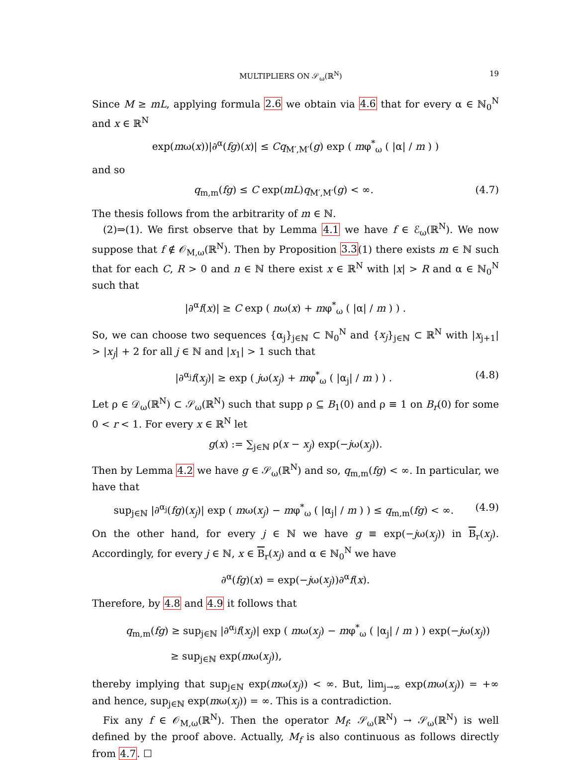MULTIPLIERS ON 𝒮<sub>ω</sub>(ℝ<sup>N</sup>) 19
Since M ≥ mL, applying formula 2.6 we obtain via 4.6 that for every α ∈ ℕ<sub>0</sub><sup>N</sup> and x ∈ ℝ<sup>N</sup>
exp(mω(x))|∂<sup>α</sup>(fg)(x)| ≤ Cq<sub>M′,M′</sub>(g) exp ( mφ<sup>*</sup><sub>ω</sub> ( |α| / m ) )
and so
q<sub>m,m</sub>(fg) ≤ C exp(mL)q<sub>M′,M′</sub>(g) < ∞.
(4.7)
The thesis follows from the arbitrarity of m ∈ ℕ.
(2)⇒(1). We first observe that by Lemma 4.1 we have f ∈ ℰ<sub>ω</sub>(ℝ<sup>N</sup>). We now suppose that f ∉ 𝒪<sub>M,ω</sub>(ℝ<sup>N</sup>). Then by Proposition 3.3(1) there exists m ∈ ℕ such that for each C, R > 0 and n ∈ ℕ there exist x ∈ ℝ<sup>N</sup> with |x| > R and α ∈ ℕ<sub>0</sub><sup>N</sup> such that
|∂<sup>α</sup>f(x)| ≥ C exp ( nω(x) + mφ<sup>*</sup><sub>ω</sub> ( |α| / m ) ) .
So, we can choose two sequences {α<sub>j</sub>}<sub>j∈ℕ</sub> ⊂ ℕ<sub>0</sub><sup>N</sup> and {x<sub>j</sub>}<sub>j∈ℕ</sub> ⊂ ℝ<sup>N</sup> with |x<sub>j+1</sub>| > |x<sub>j</sub>| + 2 for all j ∈ ℕ and |x<sub>1</sub>| > 1 such that
|∂<sup>α<sub>j</sub></sup>f(x<sub>j</sub>)| ≥ exp ( jω(x<sub>j</sub>) + mφ<sup>*</sup><sub>ω</sub> ( |α<sub>j</sub>| / m ) ) .
(4.8)
Let ρ ∈ 𝒟<sub>ω</sub>(ℝ<sup>N</sup>) ⊂ 𝒮<sub>ω</sub>(ℝ<sup>N</sup>) such that supp ρ ⊆ B<sub>1</sub>(0) and ρ ≡ 1 on B<sub>r</sub>(0) for some 0 < r < 1. For every x ∈ ℝ<sup>N</sup> let
g(x) := ∑<sub>j∈ℕ</sub> ρ(x − x<sub>j</sub>) exp(−jω(x<sub>j</sub>)).
Then by Lemma 4.2 we have g ∈ 𝒮<sub>ω</sub>(ℝ<sup>N</sup>) and so, q<sub>m,m</sub>(fg) < ∞. In particular, we have that
sup<sub>j∈ℕ</sub> |∂<sup>α<sub>j</sub></sup>(fg)(x<sub>j</sub>)| exp ( mω(x<sub>j</sub>) − mφ<sup>*</sup><sub>ω</sub> ( |α<sub>j</sub>| / m ) ) ≤ q<sub>m,m</sub>(fg) < ∞.
(4.9)
On the other hand, for every j ∈ ℕ we have g ≡ exp(−jω(x<sub>j</sub>)) in B<sub>r</sub>(x<sub>j</sub>). Accordingly, for every j ∈ ℕ, x ∈ B<sub>r</sub>(x<sub>j</sub>) and α ∈ ℕ<sub>0</sub><sup>N</sup> we have
∂<sup>α</sup>(fg)(x) = exp(−jω(x<sub>j</sub>))∂<sup>α</sup>f(x).
Therefore, by 4.8 and 4.9 it follows that
q<sub>m,m</sub>(fg) ≥ sup<sub>j∈ℕ</sub> |∂<sup>α<sub>j</sub></sup>f(x<sub>j</sub>)| exp ( mω(x<sub>j</sub>) − mφ<sup>*</sup><sub>ω</sub> ( |α<sub>j</sub>| / m ) ) exp(−jω(x<sub>j</sub>))
≥ sup<sub>j∈ℕ</sub> exp(mω(x<sub>j</sub>)),
thereby implying that sup<sub>j∈ℕ</sub> exp(mω(x<sub>j</sub>)) < ∞. But, lim<sub>j→∞</sub> exp(mω(x<sub>j</sub>)) = +∞ and hence, sup<sub>j∈ℕ</sub> exp(mω(x<sub>j</sub>)) = ∞. This is a contradiction.
Fix any f ∈ 𝒪<sub>M,ω</sub>(ℝ<sup>N</sup>). Then the operator M<sub>f</sub>: 𝒮<sub>ω</sub>(ℝ<sup>N</sup>) → 𝒮<sub>ω</sub>(ℝ<sup>N</sup>) is well defined by the proof above. Actually, M<sub>f</sub> is also continuous as follows directly from 4.7. ☐